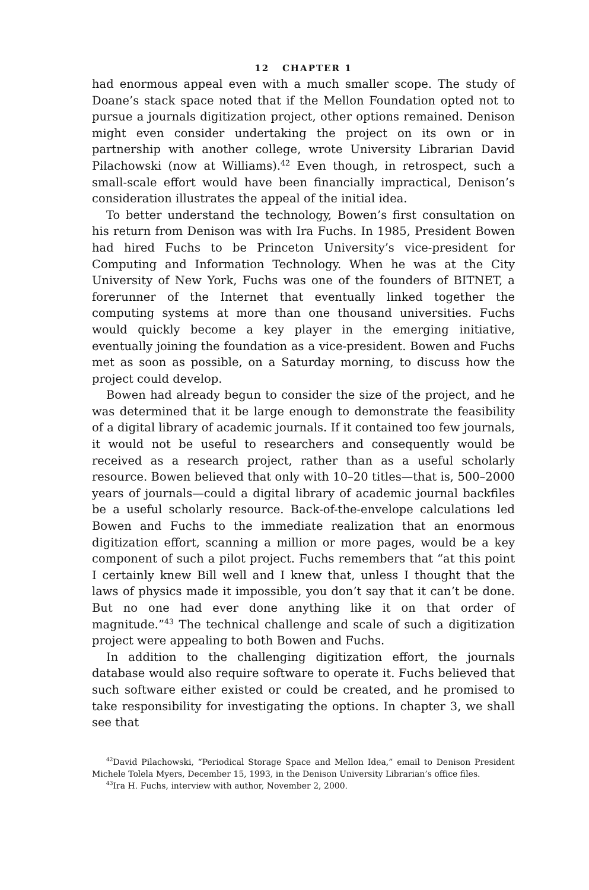12 CHAPTER 1
had enormous appeal even with a much smaller scope. The study of Doane’s stack space noted that if the Mellon Foundation opted not to pursue a journals digitization project, other options remained. Denison might even consider undertaking the project on its own or in partnership with another college, wrote University Librarian David Pilachowski (now at Williams).<sup>42</sup> Even though, in retrospect, such a small-scale effort would have been financially impractical, Denison’s consideration illustrates the appeal of the initial idea.
To better understand the technology, Bowen’s first consultation on his return from Denison was with Ira Fuchs. In 1985, President Bowen had hired Fuchs to be Princeton University’s vice-president for Computing and Information Technology. When he was at the City University of New York, Fuchs was one of the founders of BITNET, a forerunner of the Internet that eventually linked together the computing systems at more than one thousand universities. Fuchs would quickly become a key player in the emerging initiative, eventually joining the foundation as a vice-president. Bowen and Fuchs met as soon as possible, on a Saturday morning, to discuss how the project could develop.
Bowen had already begun to consider the size of the project, and he was determined that it be large enough to demonstrate the feasibility of a digital library of academic journals. If it contained too few journals, it would not be useful to researchers and consequently would be received as a research project, rather than as a useful scholarly resource. Bowen believed that only with 10–20 titles—that is, 500–2000 years of journals—could a digital library of academic journal backfiles be a useful scholarly resource. Back-of-the-envelope calculations led Bowen and Fuchs to the immediate realization that an enormous digitization effort, scanning a million or more pages, would be a key component of such a pilot project. Fuchs remembers that “at this point I certainly knew Bill well and I knew that, unless I thought that the laws of physics made it impossible, you don’t say that it can’t be done. But no one had ever done anything like it on that order of magnitude.”<sup>43</sup> The technical challenge and scale of such a digitization project were appealing to both Bowen and Fuchs.
In addition to the challenging digitization effort, the journals database would also require software to operate it. Fuchs believed that such software either existed or could be created, and he promised to take responsibility for investigating the options. In chapter 3, we shall see that
<sup>42</sup> David Pilachowski, “Periodical Storage Space and Mellon Idea,” email to Denison President Michele Tolela Myers, December 15, 1993, in the Denison University Librarian’s office files.
<sup>43</sup> Ira H. Fuchs, interview with author, November 2, 2000.